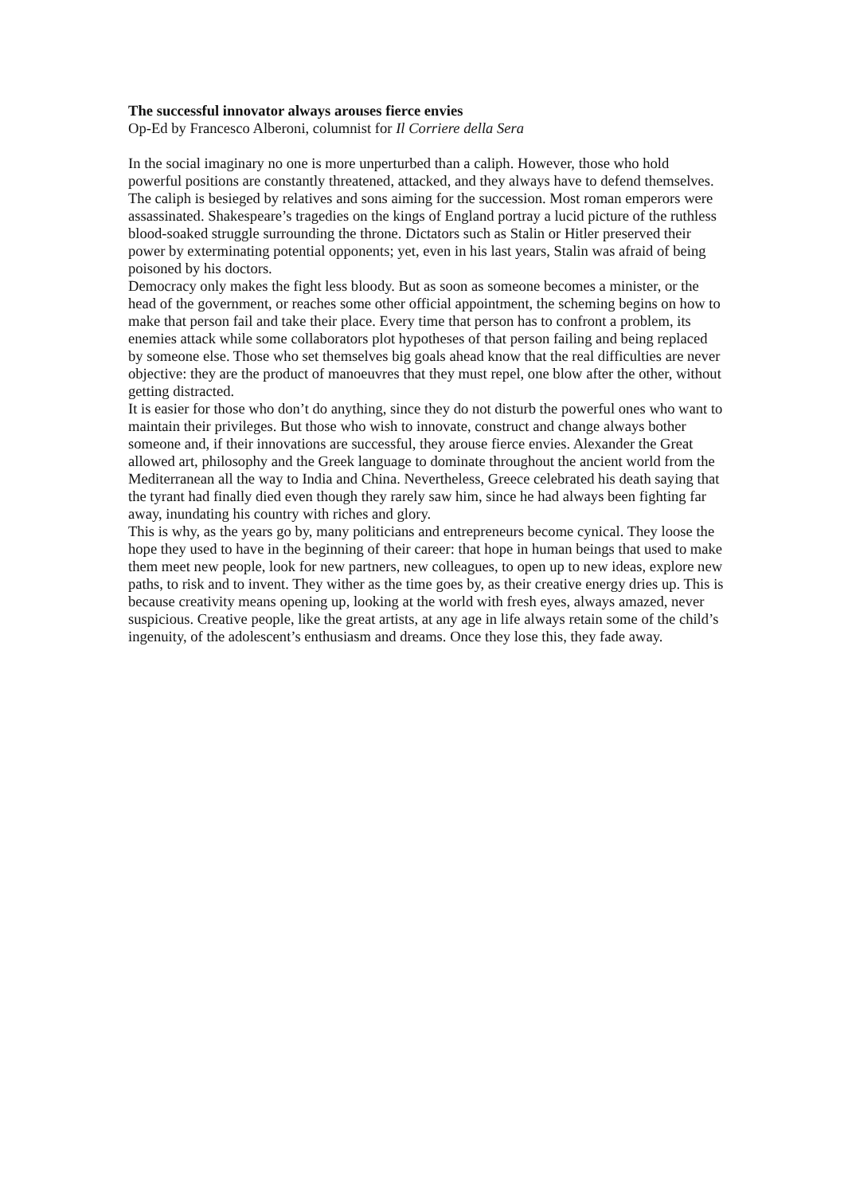The successful innovator always arouses fierce envies
Op-Ed by Francesco Alberoni, columnist for Il Corriere della Sera
In the social imaginary no one is more unperturbed than a caliph. However, those who hold powerful positions are constantly threatened, attacked, and they always have to defend themselves. The caliph is besieged by relatives and sons aiming for the succession. Most roman emperors were assassinated. Shakespeare’s tragedies on the kings of England portray a lucid picture of the ruthless blood-soaked struggle surrounding the throne. Dictators such as Stalin or Hitler preserved their power by exterminating potential opponents; yet, even in his last years, Stalin was afraid of being poisoned by his doctors.
Democracy only makes the fight less bloody. But as soon as someone becomes a minister, or the head of the government, or reaches some other official appointment, the scheming begins on how to make that person fail and take their place. Every time that person has to confront a problem, its enemies attack while some collaborators plot hypotheses of that person failing and being replaced by someone else. Those who set themselves big goals ahead know that the real difficulties are never objective: they are the product of manoeuvres that they must repel, one blow after the other, without getting distracted.
It is easier for those who don’t do anything, since they do not disturb the powerful ones who want to maintain their privileges. But those who wish to innovate, construct and change always bother someone and, if their innovations are successful, they arouse fierce envies. Alexander the Great allowed art, philosophy and the Greek language to dominate throughout the ancient world from the Mediterranean all the way to India and China. Nevertheless, Greece celebrated his death saying that the tyrant had finally died even though they rarely saw him, since he had always been fighting far away, inundating his country with riches and glory.
This is why, as the years go by, many politicians and entrepreneurs become cynical. They loose the hope they used to have in the beginning of their career: that hope in human beings that used to make them meet new people, look for new partners, new colleagues, to open up to new ideas, explore new paths, to risk and to invent. They wither as the time goes by, as their creative energy dries up. This is because creativity means opening up, looking at the world with fresh eyes, always amazed, never suspicious. Creative people, like the great artists, at any age in life always retain some of the child’s ingenuity, of the adolescent’s enthusiasm and dreams. Once they lose this, they fade away.